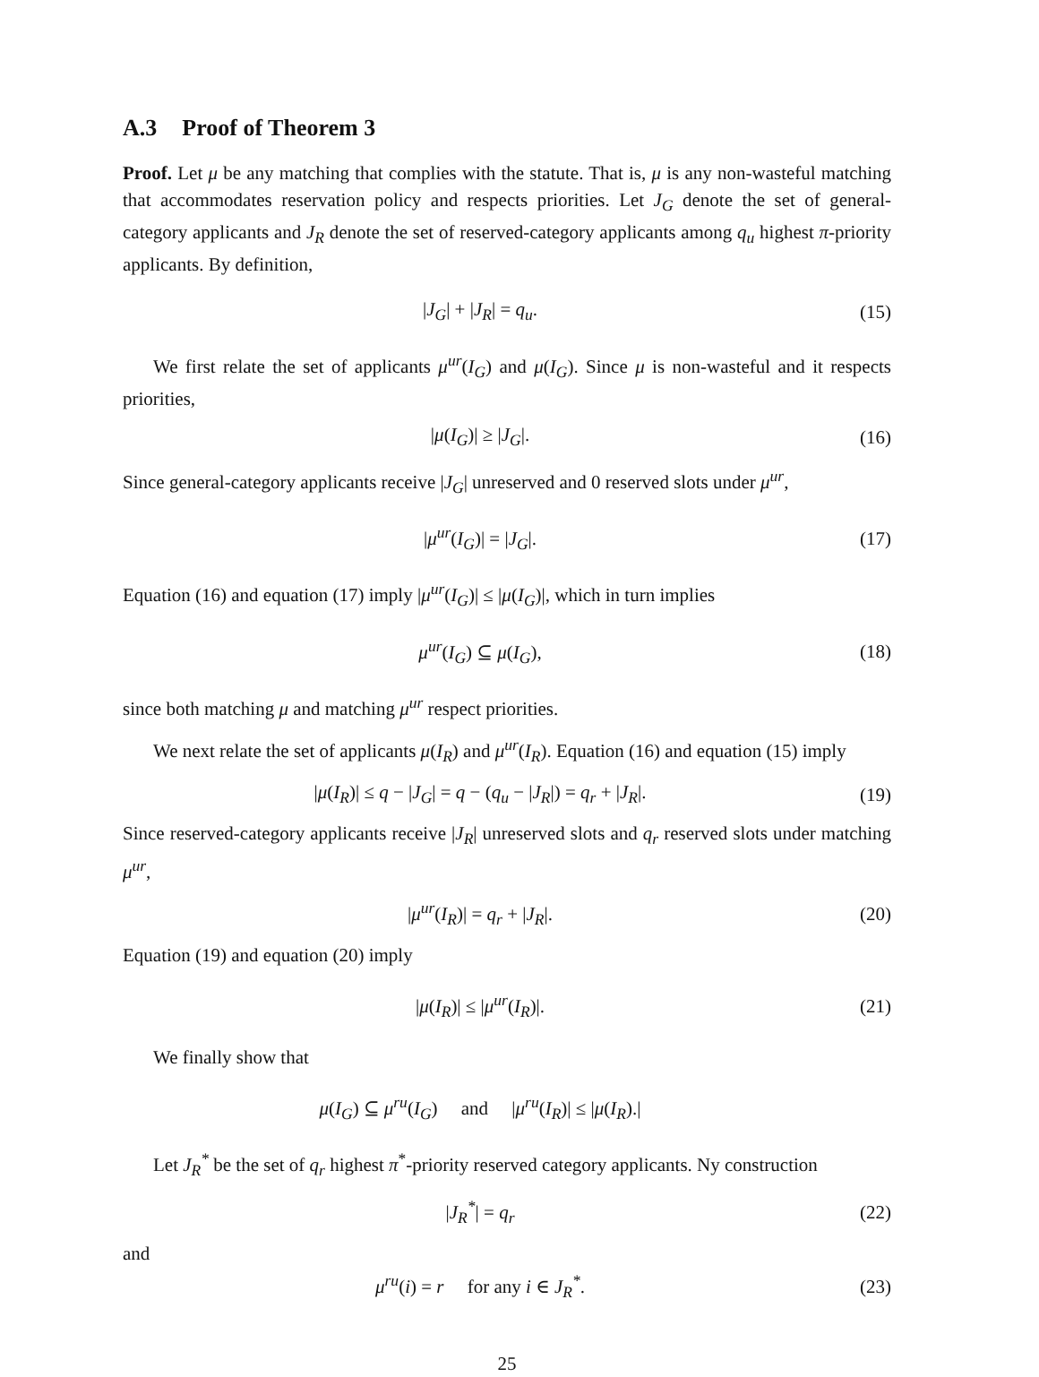A.3 Proof of Theorem 3
Proof. Let μ be any matching that complies with the statute. That is, μ is any non-wasteful matching that accommodates reservation policy and respects priorities. Let J<sub>G</sub> denote the set of general-category applicants and J<sub>R</sub> denote the set of reserved-category applicants among q<sub>u</sub> highest π-priority applicants. By definition,
|J<sub>G</sub>| + |J<sub>R</sub>| = q<sub>u</sub>. (15)
We first relate the set of applicants μ<sup>ur</sup>(I<sub>G</sub>) and μ(I<sub>G</sub>). Since μ is non-wasteful and it respects priorities,
|μ(I<sub>G</sub>)| ≥ |J<sub>G</sub>|. (16)
Since general-category applicants receive |J<sub>G</sub>| unreserved and 0 reserved slots under μ<sup>ur</sup>,
|μ<sup>ur</sup>(I<sub>G</sub>)| = |J<sub>G</sub>|. (17)
Equation (16) and equation (17) imply |μ<sup>ur</sup>(I<sub>G</sub>)| ≤ |μ(I<sub>G</sub>)|, which in turn implies
μ<sup>ur</sup>(I<sub>G</sub>) ⊆ μ(I<sub>G</sub>), (18)
since both matching μ and matching μ<sup>ur</sup> respect priorities.
We next relate the set of applicants μ(I<sub>R</sub>) and μ<sup>ur</sup>(I<sub>R</sub>). Equation (16) and equation (15) imply
|μ(I<sub>R</sub>)| ≤ q − |J<sub>G</sub>| = q − (q<sub>u</sub> − |J<sub>R</sub>|) = q<sub>r</sub> + |J<sub>R</sub>|.
(19)
Since reserved-category applicants receive |J<sub>R</sub>| unreserved slots and q<sub>r</sub> reserved slots under matching μ<sup>ur</sup>,
|μ<sup>ur</sup>(I<sub>R</sub>)| = q<sub>r</sub> + |J<sub>R</sub>|. (20)
Equation (19) and equation (20) imply
|μ(I<sub>R</sub>)| ≤ |μ<sup>ur</sup>(I<sub>R</sub>)|. (21)
We finally show that
μ(I<sub>G</sub>) ⊆ μ<sup>ru</sup>(I<sub>G</sub>) and |μ<sup>ru</sup>(I<sub>R</sub>)| ≤ |μ(I<sub>R</sub>).|
Let J<sub>R</sub><sup>*</sup> be the set of q<sub>r</sub> highest π<sup>*</sup>-priority reserved category applicants. Ny construction
|J<sub>R</sub><sup>*</sup>| = q<sub>r</sub> (22)
and
μ<sup>ru</sup>(i) = r for any i ∈ J<sub>R</sub><sup>*</sup>.
(23)
25